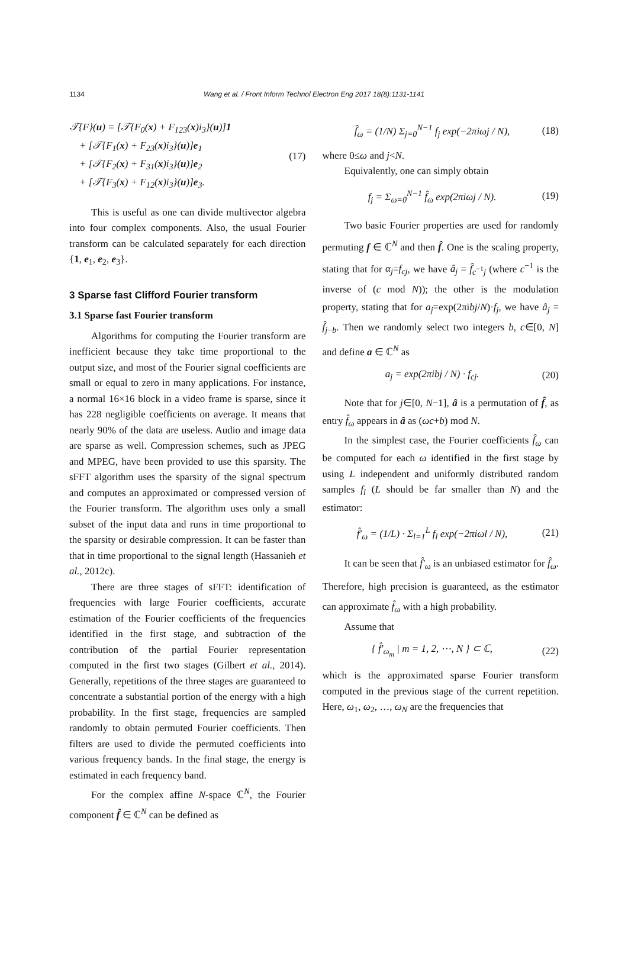1134
Wang et al. / Front Inform Technol Electron Eng 2017 18(8):1131-1141
𝒯{F}(u) = [𝒯{F<sub>0</sub>(x) + F<sub>123</sub>(x)i<sub>3</sub>}(u)]1
+ [𝒯{F<sub>1</sub>(x) + F<sub>23</sub>(x)i<sub>3</sub>}(u)]e<sub>1</sub>
+ [𝒯{F<sub>2</sub>(x) + F<sub>31</sub>(x)i<sub>3</sub>}(u)]e<sub>2</sub>
+ [𝒯{F<sub>3</sub>(x) + F<sub>12</sub>(x)i<sub>3</sub>}(u)]e<sub>3</sub>.
(17)
This is useful as one can divide multivector algebra into four complex components. Also, the usual Fourier transform can be calculated separately for each direction {1, e<sub>1</sub>, e<sub>2</sub>, e<sub>3</sub>}.
3 Sparse fast Clifford Fourier transform
3.1 Sparse fast Fourier transform
Algorithms for computing the Fourier transform are inefficient because they take time proportional to the output size, and most of the Fourier signal coefficients are small or equal to zero in many applications. For instance, a normal 16×16 block in a video frame is sparse, since it has 228 negligible coefficients on average. It means that nearly 90% of the data are useless. Audio and image data are sparse as well. Compression schemes, such as JPEG and MPEG, have been provided to use this sparsity. The sFFT algorithm uses the sparsity of the signal spectrum and computes an approximated or compressed version of the Fourier transform. The algorithm uses only a small subset of the input data and runs in time proportional to the sparsity or desirable compression. It can be faster than that in time proportional to the signal length (Hassanieh et al., 2012c).
There are three stages of sFFT: identification of frequencies with large Fourier coefficients, accurate estimation of the Fourier coefficients of the frequencies identified in the first stage, and subtraction of the contribution of the partial Fourier representation computed in the first two stages (Gilbert et al., 2014). Generally, repetitions of the three stages are guaranteed to concentrate a substantial portion of the energy with a high probability. In the first stage, frequencies are sampled randomly to obtain permuted Fourier coefficients. Then filters are used to divide the permuted coefficients into various frequency bands. In the final stage, the energy is estimated in each frequency band.
For the complex affine N-space ℂ<sup>N</sup>, the Fourier component f̂ ∈ ℂ<sup>N</sup> can be defined as
f̂<sub>ω</sub> = (1/N) Σ<sub>j=0</sub><sup>N−1</sup> f<sub>j</sub> exp(−2πiωj / N),
(18)
where 0≤ω and j<N.
Equivalently, one can simply obtain
f<sub>j</sub> = Σ<sub>ω=0</sub><sup>N−1</sup> f̂<sub>ω</sub> exp(2πiωj / N).
(19)
Two basic Fourier properties are used for randomly permuting f ∈ ℂ<sup>N</sup> and then f̂. One is the scaling property, stating that for α<sub>j</sub>=f<sub>cj</sub>, we have â<sub>j</sub> = f̂<sub>c<sup>−1</sup>j</sub> (where c<sup>−1</sup> is the inverse of (c mod N)); the other is the modulation property, stating that for a<sub>j</sub>=exp(2πibj/N)·f<sub>j</sub>, we have â<sub>j</sub> = f̂<sub>j−b</sub>. Then we randomly select two integers b, c∈[0, N] and define a ∈ ℂ<sup>N</sup> as
a<sub>j</sub> = exp(2πibj / N) · f<sub>cj</sub>. (20)
Note that for j∈[0, N−1], â is a permutation of f̂, as entry f̂<sub>ω</sub> appears in â as (ωc+b) mod N.
In the simplest case, the Fourier coefficients f̂<sub>ω</sub> can be computed for each ω identified in the first stage by using L independent and uniformly distributed random samples f<sub>l</sub> (L should be far smaller than N) and the estimator:
f̂′<sub>ω</sub> = (1/L) · Σ<sub>l=1</sub><sup>L</sup> f<sub>l</sub> exp(−2πiωl / N),
(21)
It can be seen that f̂′<sub>ω</sub> is an unbiased estimator for f̂<sub>ω</sub>. Therefore, high precision is guaranteed, as the estimator can approximate f̂<sub>ω</sub> with a high probability.
Assume that
{ f̂′<sub>ω<sub>m</sub></sub> | m = 1, 2, ⋯, N } ⊂ ℂ,
(22)
which is the approximated sparse Fourier transform computed in the previous stage of the current repetition. Here, ω<sub>1</sub>, ω<sub>2</sub>, …, ω<sub>N</sub> are the frequencies that